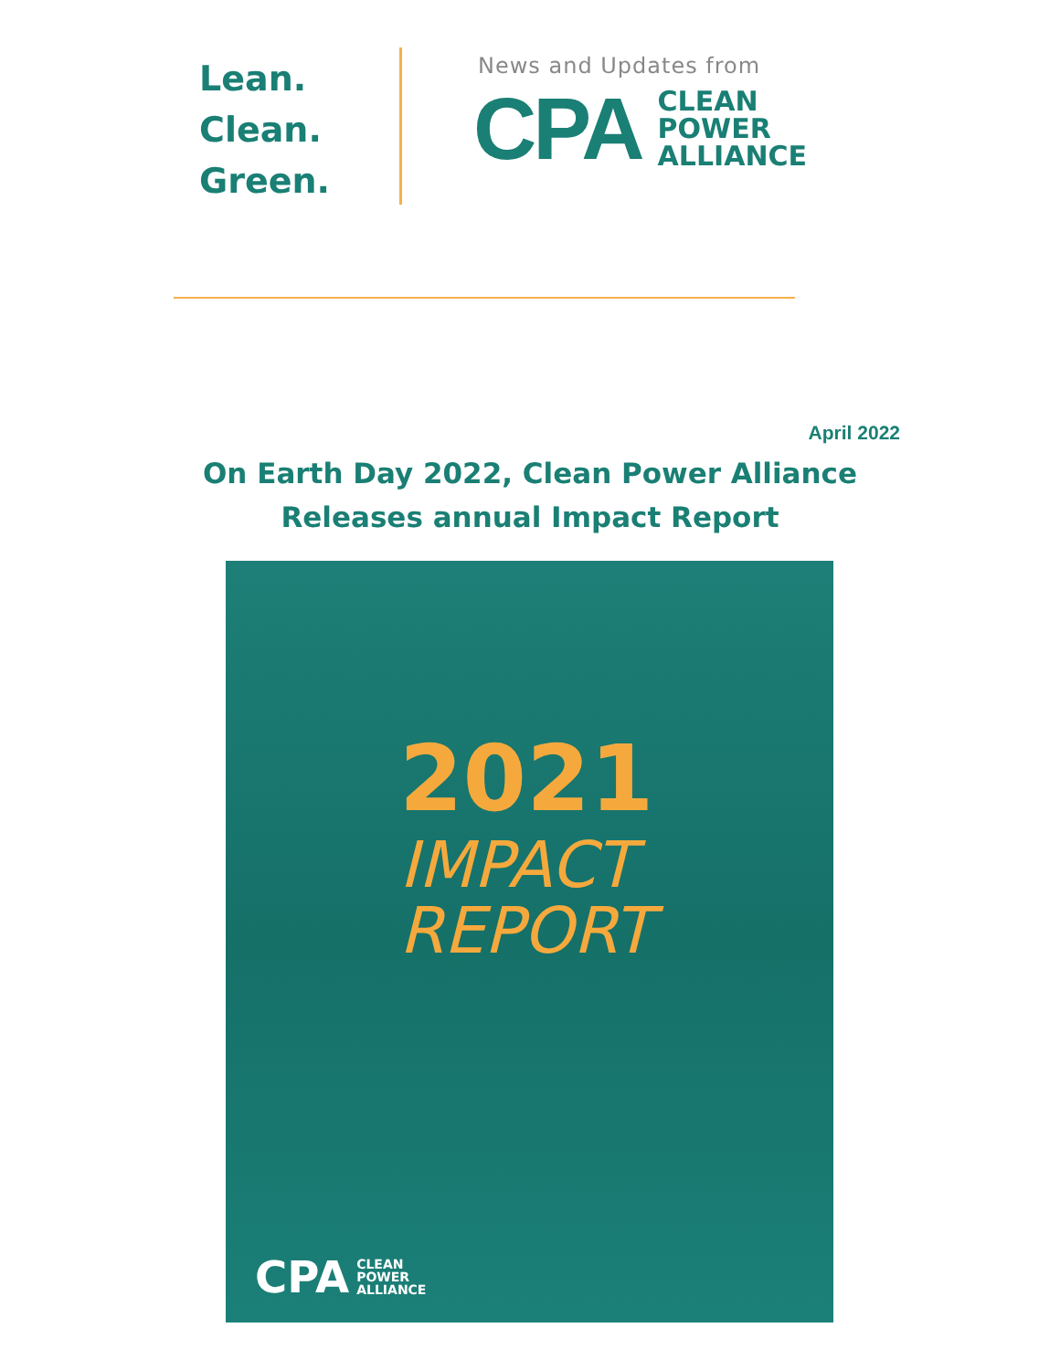Lean.
Clean.
Green.
News and Updates from
CPA CLEAN
POWER
ALLIANCE
April 2022
On Earth Day 2022, Clean Power Alliance
Releases annual Impact Report
2021
IMPACT
REPORT
CPA CLEAN
POWER
ALLIANCE